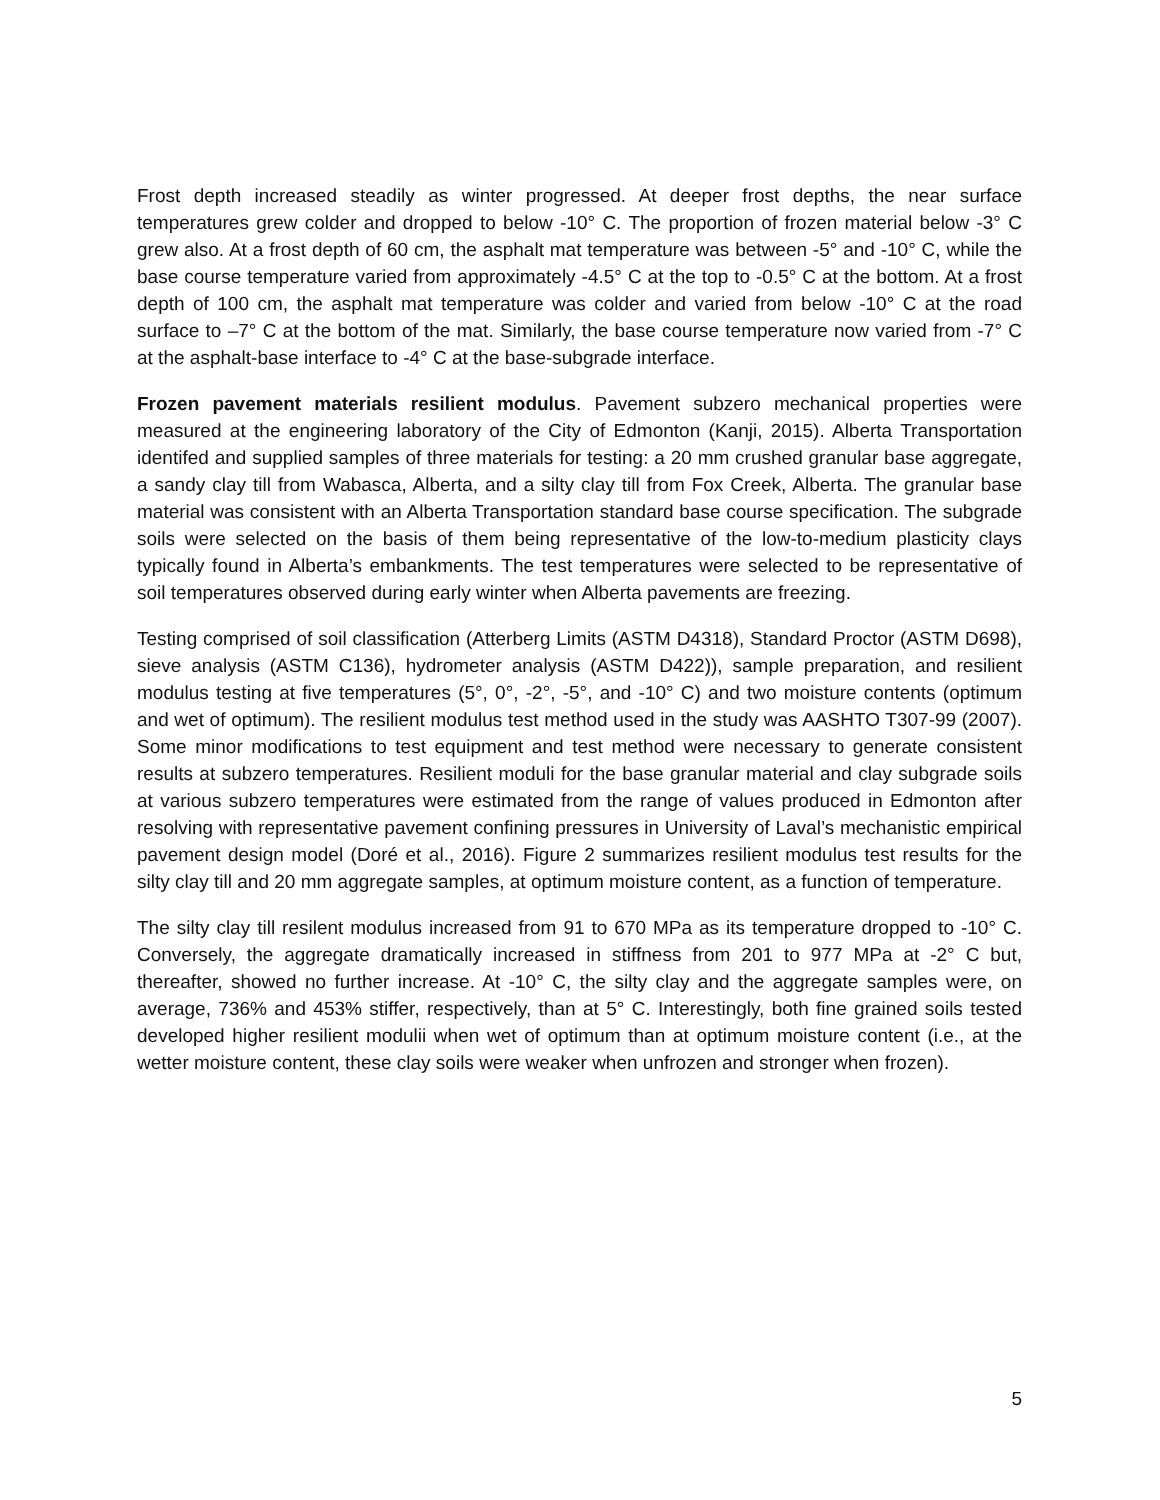Frost depth increased steadily as winter progressed. At deeper frost depths, the near surface temperatures grew colder and dropped to below -10° C. The proportion of frozen material below -3° C grew also. At a frost depth of 60 cm, the asphalt mat temperature was between -5° and -10° C, while the base course temperature varied from approximately -4.5° C at the top to -0.5° C at the bottom. At a frost depth of 100 cm, the asphalt mat temperature was colder and varied from below -10° C at the road surface to –7° C at the bottom of the mat. Similarly, the base course temperature now varied from -7° C at the asphalt-base interface to -4° C at the base-subgrade interface.
Frozen pavement materials resilient modulus. Pavement subzero mechanical properties were measured at the engineering laboratory of the City of Edmonton (Kanji, 2015). Alberta Transportation identifed and supplied samples of three materials for testing: a 20 mm crushed granular base aggregate, a sandy clay till from Wabasca, Alberta, and a silty clay till from Fox Creek, Alberta. The granular base material was consistent with an Alberta Transportation standard base course specification. The subgrade soils were selected on the basis of them being representative of the low-to-medium plasticity clays typically found in Alberta’s embankments. The test temperatures were selected to be representative of soil temperatures observed during early winter when Alberta pavements are freezing.
Testing comprised of soil classification (Atterberg Limits (ASTM D4318), Standard Proctor (ASTM D698), sieve analysis (ASTM C136), hydrometer analysis (ASTM D422)), sample preparation, and resilient modulus testing at five temperatures (5°, 0°, -2°, -5°, and -10° C) and two moisture contents (optimum and wet of optimum). The resilient modulus test method used in the study was AASHTO T307-99 (2007). Some minor modifications to test equipment and test method were necessary to generate consistent results at subzero temperatures. Resilient moduli for the base granular material and clay subgrade soils at various subzero temperatures were estimated from the range of values produced in Edmonton after resolving with representative pavement confining pressures in University of Laval’s mechanistic empirical pavement design model (Doré et al., 2016). Figure 2 summarizes resilient modulus test results for the silty clay till and 20 mm aggregate samples, at optimum moisture content, as a function of temperature.
The silty clay till resilent modulus increased from 91 to 670 MPa as its temperature dropped to -10° C. Conversely, the aggregate dramatically increased in stiffness from 201 to 977 MPa at -2° C but, thereafter, showed no further increase. At -10° C, the silty clay and the aggregate samples were, on average, 736% and 453% stiffer, respectively, than at 5° C. Interestingly, both fine grained soils tested developed higher resilient modulii when wet of optimum than at optimum moisture content (i.e., at the wetter moisture content, these clay soils were weaker when unfrozen and stronger when frozen).
5